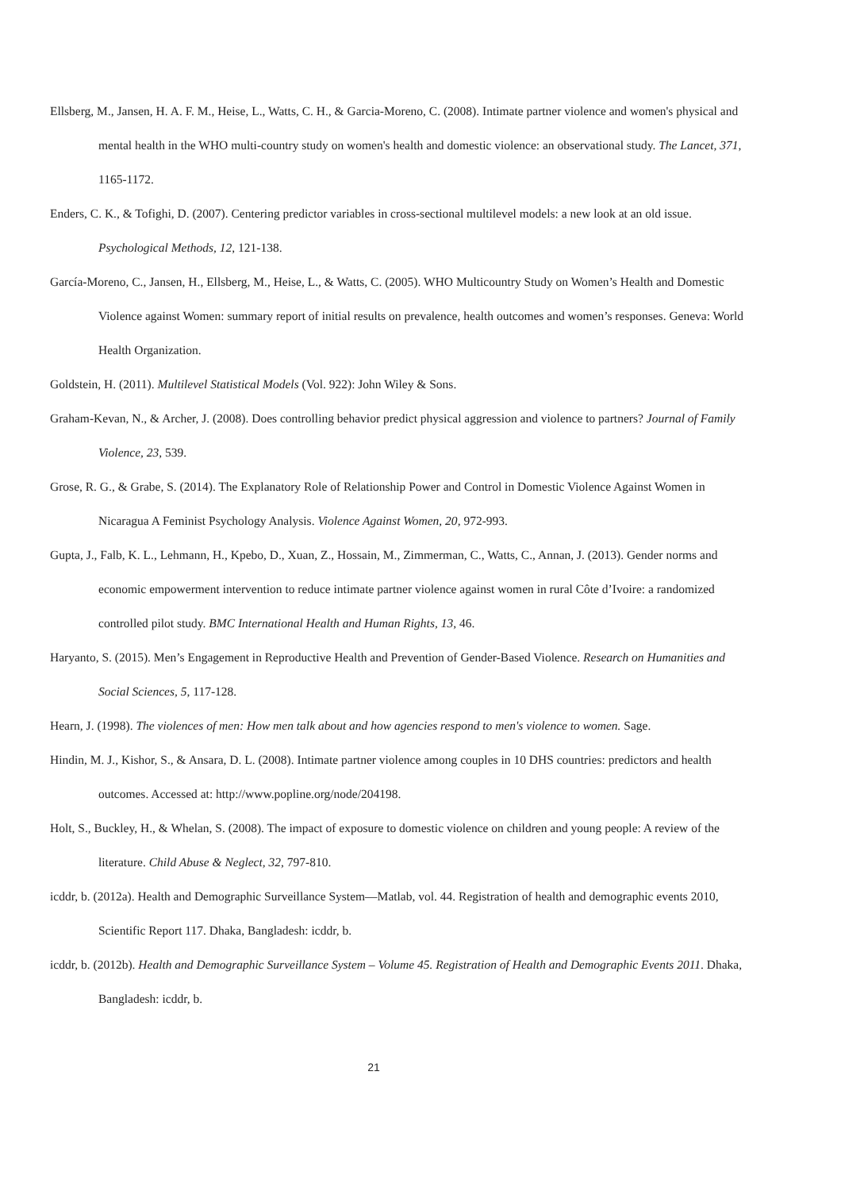Ellsberg, M., Jansen, H. A. F. M., Heise, L., Watts, C. H., & Garcia-Moreno, C. (2008). Intimate partner violence and women's physical and mental health in the WHO multi-country study on women's health and domestic violence: an observational study. The Lancet, 371, 1165-1172.
Enders, C. K., & Tofighi, D. (2007). Centering predictor variables in cross-sectional multilevel models: a new look at an old issue. Psychological Methods, 12, 121-138.
García-Moreno, C., Jansen, H., Ellsberg, M., Heise, L., & Watts, C. (2005). WHO Multicountry Study on Women’s Health and Domestic Violence against Women: summary report of initial results on prevalence, health outcomes and women’s responses. Geneva: World Health Organization.
Goldstein, H. (2011). Multilevel Statistical Models (Vol. 922): John Wiley & Sons.
Graham-Kevan, N., & Archer, J. (2008). Does controlling behavior predict physical aggression and violence to partners? Journal of Family Violence, 23, 539.
Grose, R. G., & Grabe, S. (2014). The Explanatory Role of Relationship Power and Control in Domestic Violence Against Women in Nicaragua A Feminist Psychology Analysis. Violence Against Women, 20, 972-993.
Gupta, J., Falb, K. L., Lehmann, H., Kpebo, D., Xuan, Z., Hossain, M., Zimmerman, C., Watts, C., Annan, J. (2013). Gender norms and economic empowerment intervention to reduce intimate partner violence against women in rural Côte d’Ivoire: a randomized controlled pilot study. BMC International Health and Human Rights, 13, 46.
Haryanto, S. (2015). Men’s Engagement in Reproductive Health and Prevention of Gender-Based Violence. Research on Humanities and Social Sciences, 5, 117-128.
Hearn, J. (1998). The violences of men: How men talk about and how agencies respond to men's violence to women. Sage.
Hindin, M. J., Kishor, S., & Ansara, D. L. (2008). Intimate partner violence among couples in 10 DHS countries: predictors and health outcomes. Accessed at: http://www.popline.org/node/204198.
Holt, S., Buckley, H., & Whelan, S. (2008). The impact of exposure to domestic violence on children and young people: A review of the literature. Child Abuse & Neglect, 32, 797-810.
icddr, b. (2012a). Health and Demographic Surveillance System—Matlab, vol. 44. Registration of health and demographic events 2010, Scientific Report 117. Dhaka, Bangladesh: icddr, b.
icddr, b. (2012b). Health and Demographic Surveillance System – Volume 45. Registration of Health and Demographic Events 2011. Dhaka, Bangladesh: icddr, b.
21